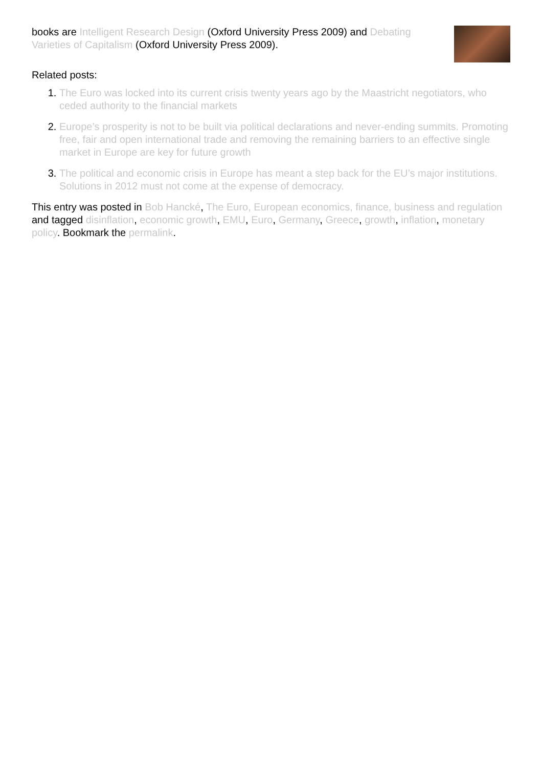books are Intelligent Research Design (Oxford University Press 2009) and Debating Varieties of Capitalism (Oxford University Press 2009).
Related posts:
1. The Euro was locked into its current crisis twenty years ago by the Maastricht negotiators, who ceded authority to the financial markets
2. Europe’s prosperity is not to be built via political declarations and never-ending summits. Promoting free, fair and open international trade and removing the remaining barriers to an effective single market in Europe are key for future growth
3. The political and economic crisis in Europe has meant a step back for the EU’s major institutions. Solutions in 2012 must not come at the expense of democracy.
This entry was posted in Bob Hancké, The Euro, European economics, finance, business and regulation and tagged disinflation, economic growth, EMU, Euro, Germany, Greece, growth, inflation, monetary policy. Bookmark the permalink.